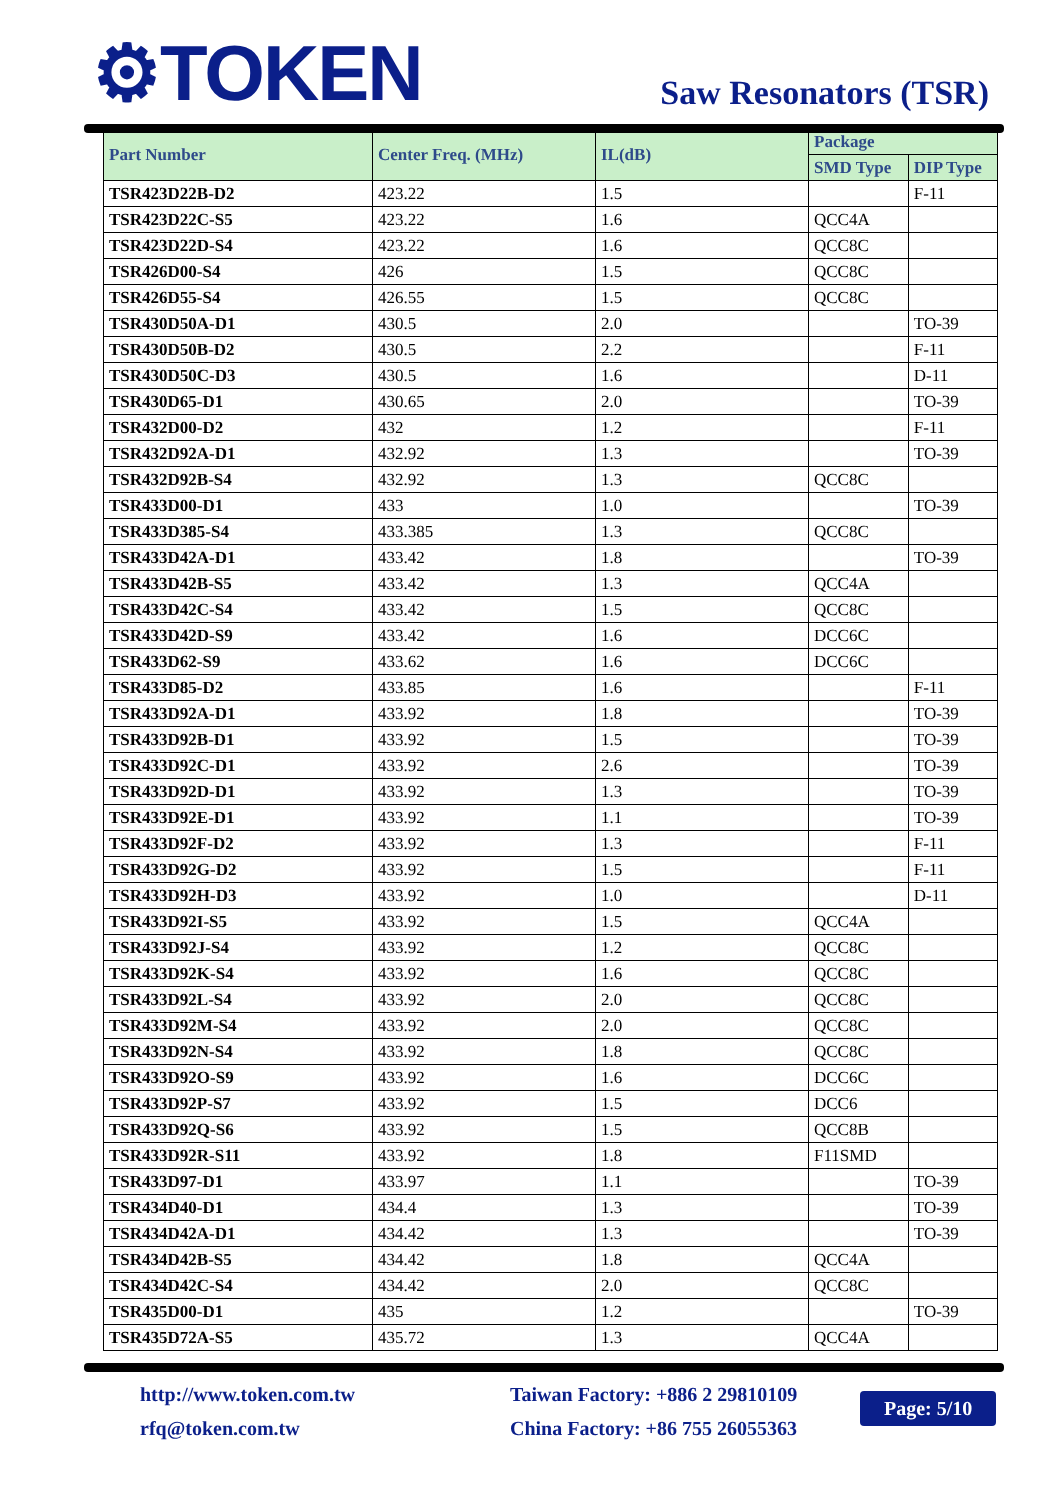⚙TOKEN Saw Resonators (TSR)
| Part Number | Center Freq. (MHz) | IL(dB) | Package | |
| --- | --- | --- | --- | --- |
| | | | SMD Type | DIP Type |
| TSR423D22B-D2 | 423.22 | 1.5 | | F-11 |
| TSR423D22C-S5 | 423.22 | 1.6 | QCC4A | |
| TSR423D22D-S4 | 423.22 | 1.6 | QCC8C | |
| TSR426D00-S4 | 426 | 1.5 | QCC8C | |
| TSR426D55-S4 | 426.55 | 1.5 | QCC8C | |
| TSR430D50A-D1 | 430.5 | 2.0 | | TO-39 |
| TSR430D50B-D2 | 430.5 | 2.2 | | F-11 |
| TSR430D50C-D3 | 430.5 | 1.6 | | D-11 |
| TSR430D65-D1 | 430.65 | 2.0 | | TO-39 |
| TSR432D00-D2 | 432 | 1.2 | | F-11 |
| TSR432D92A-D1 | 432.92 | 1.3 | | TO-39 |
| TSR432D92B-S4 | 432.92 | 1.3 | QCC8C | |
| TSR433D00-D1 | 433 | 1.0 | | TO-39 |
| TSR433D385-S4 | 433.385 | 1.3 | QCC8C | |
| TSR433D42A-D1 | 433.42 | 1.8 | | TO-39 |
| TSR433D42B-S5 | 433.42 | 1.3 | QCC4A | |
| TSR433D42C-S4 | 433.42 | 1.5 | QCC8C | |
| TSR433D42D-S9 | 433.42 | 1.6 | DCC6C | |
| TSR433D62-S9 | 433.62 | 1.6 | DCC6C | |
| TSR433D85-D2 | 433.85 | 1.6 | | F-11 |
| TSR433D92A-D1 | 433.92 | 1.8 | | TO-39 |
| TSR433D92B-D1 | 433.92 | 1.5 | | TO-39 |
| TSR433D92C-D1 | 433.92 | 2.6 | | TO-39 |
| TSR433D92D-D1 | 433.92 | 1.3 | | TO-39 |
| TSR433D92E-D1 | 433.92 | 1.1 | | TO-39 |
| TSR433D92F-D2 | 433.92 | 1.3 | | F-11 |
| TSR433D92G-D2 | 433.92 | 1.5 | | F-11 |
| TSR433D92H-D3 | 433.92 | 1.0 | | D-11 |
| TSR433D92I-S5 | 433.92 | 1.5 | QCC4A | |
| TSR433D92J-S4 | 433.92 | 1.2 | QCC8C | |
| TSR433D92K-S4 | 433.92 | 1.6 | QCC8C | |
| TSR433D92L-S4 | 433.92 | 2.0 | QCC8C | |
| TSR433D92M-S4 | 433.92 | 2.0 | QCC8C | |
| TSR433D92N-S4 | 433.92 | 1.8 | QCC8C | |
| TSR433D92O-S9 | 433.92 | 1.6 | DCC6C | |
| TSR433D92P-S7 | 433.92 | 1.5 | DCC6 | |
| TSR433D92Q-S6 | 433.92 | 1.5 | QCC8B | |
| TSR433D92R-S11 | 433.92 | 1.8 | F11SMD | |
| TSR433D97-D1 | 433.97 | 1.1 | | TO-39 |
| TSR434D40-D1 | 434.4 | 1.3 | | TO-39 |
| TSR434D42A-D1 | 434.42 | 1.3 | | TO-39 |
| TSR434D42B-S5 | 434.42 | 1.8 | QCC4A | |
| TSR434D42C-S4 | 434.42 | 2.0 | QCC8C | |
| TSR435D00-D1 | 435 | 1.2 | | TO-39 |
| TSR435D72A-S5 | 435.72 | 1.3 | QCC4A | |
http://www.token.com.tw
rfq@token.com.tw
Taiwan Factory: +886 2 29810109
China Factory: +86 755 26055363
Page: 5/10